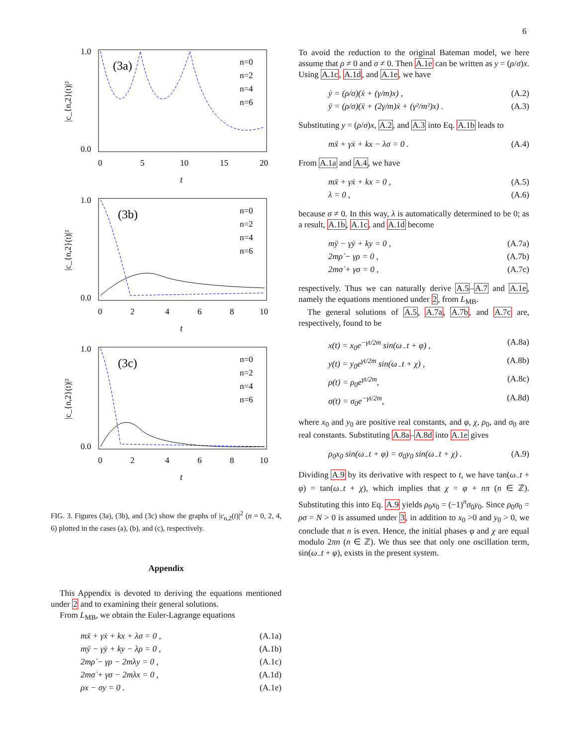6
(3a)
1.0
0.0
0
5
10
15
20
t
|c_{n,2}(t)|²
n=0
n=2
n=4
n=6
(3b)
1.0
0.0
0
2
4
6
8
10
t
|c_{n,2}(t)|²
n=0
n=2
n=4
n=6
(3c)
1.0
0.0
0
2
4
6
8
10
t
|c_{n,2}(t)|²
n=0
n=2
n=4
n=6
FIG. 3. Figures (3a), (3b), and (3c) show the graphs of |c<sub>n,2</sub>(t)|<sup>2</sup> (n = 0, 2, 4, 6) plotted in the cases (a), (b), and (c), respectively.
Appendix
This Appendix is devoted to deriving the equations mentioned under 2 and to examining their general solutions.
From L<sub>MB</sub>, we obtain the Euler-Lagrange equations
mẍ + γẋ + kx + λσ = 0 , (A.1a)
mÿ − γẏ + ky − λρ = 0 , (A.1b)
2mρ̇ − γρ − 2mλy = 0 , (A.1c)
2mσ̇ + γσ − 2mλx = 0 , (A.1d)
ρx − σy = 0 . (A.1e)
To avoid the reduction to the original Bateman model, we here assume that ρ ≠ 0 and σ ≠ 0. Then A.1e can be written as y = (ρ/σ)x. Using A.1c, A.1d, and A.1e, we have
ẏ = (ρ/σ)(ẋ + (γ/m)x) , (A.2)
ÿ = (ρ/σ)(ẍ + (2γ/m)ẋ + (γ²/m²)x) . (A.3)
Substituting y = (ρ/σ)x, A.2, and A.3 into Eq. A.1b leads to
mẍ + γẋ + kx − λσ = 0 . (A.4)
From A.1a and A.4, we have
mẍ + γẋ + kx = 0 , (A.5)
λ = 0 , (A.6)
because σ ≠ 0. In this way, λ is automatically determined to be 0; as a result, A.1b, A.1c, and A.1d become
mÿ − γẏ + ky = 0 , (A.7a)
2mρ̇ − γρ = 0 , (A.7b)
2mσ̇ + γσ = 0 , (A.7c)
respectively. Thus we can naturally derive A.5–A.7 and A.1e, namely the equations mentioned under 2, from L<sub>MB</sub>.
The general solutions of A.5, A.7a, A.7b, and A.7c are, respectively, found to be
x(t) = x<sub>0</sub>e<sup>−γt/2m</sup> sin(ω<sub>−</sub>t + φ) , (A.8a)
y(t) = y<sub>0</sub>e<sup>γt/2m</sup> sin(ω<sub>−</sub>t + χ) , (A.8b)
ρ(t) = ρ<sub>0</sub>e<sup>γt/2m</sup>, (A.8c)
σ(t) = σ<sub>0</sub>e<sup>−γt/2m</sup>, (A.8d)
where x<sub>0</sub> and y<sub>0</sub> are positive real constants, and φ, χ, ρ<sub>0</sub>, and σ<sub>0</sub> are real constants. Substituting A.8a–A.8d into A.1e gives
ρ<sub>0</sub>x<sub>0</sub> sin(ω<sub>−</sub>t + φ) = σ<sub>0</sub>y<sub>0</sub> sin(ω<sub>−</sub>t + χ) . (A.9)
Dividing A.9 by its derivative with respect to t, we have tan(ω<sub>−</sub>t + φ) = tan(ω<sub>−</sub>t + χ), which implies that χ = φ + nπ (n ∈ ℤ). Substituting this into Eq. A.9 yields ρ<sub>0</sub>x<sub>0</sub> = (−1)<sup>n</sup>σ<sub>0</sub>y<sub>0</sub>. Since ρ<sub>0</sub>σ<sub>0</sub> = ρσ = N > 0 is assumed under 3, in addition to x<sub>0</sub> >0 and y<sub>0</sub> > 0, we conclude that n is even. Hence, the initial phases φ and χ are equal modulo 2πn (n ∈ ℤ). We thus see that only one oscillation term, sin(ω<sub>−</sub>t + φ), exists in the present system.